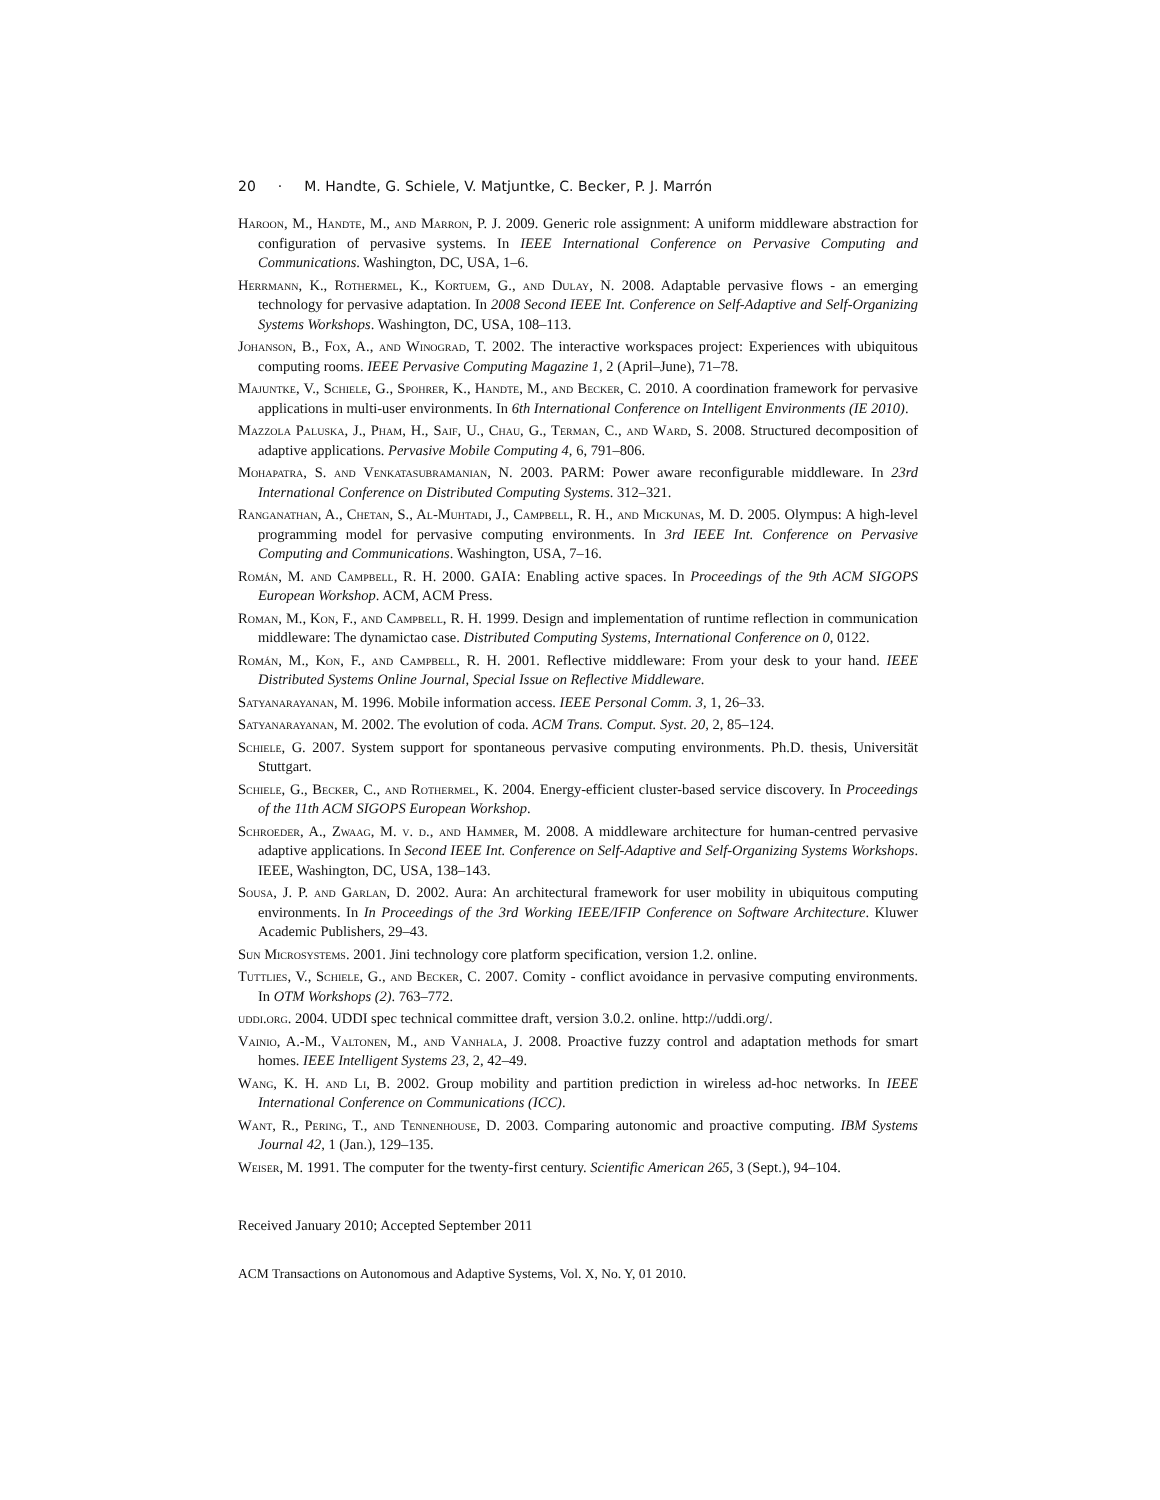20 · M. Handte, G. Schiele, V. Matjuntke, C. Becker, P. J. Marrón
Haroon, M., Handte, M., and Marron, P. J. 2009. Generic role assignment: A uniform middleware abstraction for configuration of pervasive systems. In IEEE International Conference on Pervasive Computing and Communications. Washington, DC, USA, 1–6.
Herrmann, K., Rothermel, K., Kortuem, G., and Dulay, N. 2008. Adaptable pervasive flows - an emerging technology for pervasive adaptation. In 2008 Second IEEE Int. Conference on Self-Adaptive and Self-Organizing Systems Workshops. Washington, DC, USA, 108–113.
Johanson, B., Fox, A., and Winograd, T. 2002. The interactive workspaces project: Experiences with ubiquitous computing rooms. IEEE Pervasive Computing Magazine 1, 2 (April–June), 71–78.
Majuntke, V., Schiele, G., Spohrer, K., Handte, M., and Becker, C. 2010. A coordination framework for pervasive applications in multi-user environments. In 6th International Conference on Intelligent Environments (IE 2010).
Mazzola Paluska, J., Pham, H., Saif, U., Chau, G., Terman, C., and Ward, S. 2008. Structured decomposition of adaptive applications. Pervasive Mobile Computing 4, 6, 791–806.
Mohapatra, S. and Venkatasubramanian, N. 2003. PARM: Power aware reconfigurable middleware. In 23rd International Conference on Distributed Computing Systems. 312–321.
Ranganathan, A., Chetan, S., Al-Muhtadi, J., Campbell, R. H., and Mickunas, M. D. 2005. Olympus: A high-level programming model for pervasive computing environments. In 3rd IEEE Int. Conference on Pervasive Computing and Communications. Washington, USA, 7–16.
Román, M. and Campbell, R. H. 2000. GAIA: Enabling active spaces. In Proceedings of the 9th ACM SIGOPS European Workshop. ACM, ACM Press.
Roman, M., Kon, F., and Campbell, R. H. 1999. Design and implementation of runtime reflection in communication middleware: The dynamictao case. Distributed Computing Systems, International Conference on 0, 0122.
Román, M., Kon, F., and Campbell, R. H. 2001. Reflective middleware: From your desk to your hand. IEEE Distributed Systems Online Journal, Special Issue on Reflective Middleware.
Satyanarayanan, M. 1996. Mobile information access. IEEE Personal Comm. 3, 1, 26–33.
Satyanarayanan, M. 2002. The evolution of coda. ACM Trans. Comput. Syst. 20, 2, 85–124.
Schiele, G. 2007. System support for spontaneous pervasive computing environments. Ph.D. thesis, Universität Stuttgart.
Schiele, G., Becker, C., and Rothermel, K. 2004. Energy-efficient cluster-based service discovery. In Proceedings of the 11th ACM SIGOPS European Workshop.
Schroeder, A., Zwaag, M. v. d., and Hammer, M. 2008. A middleware architecture for human-centred pervasive adaptive applications. In Second IEEE Int. Conference on Self-Adaptive and Self-Organizing Systems Workshops. IEEE, Washington, DC, USA, 138–143.
Sousa, J. P. and Garlan, D. 2002. Aura: An architectural framework for user mobility in ubiquitous computing environments. In In Proceedings of the 3rd Working IEEE/IFIP Conference on Software Architecture. Kluwer Academic Publishers, 29–43.
Sun Microsystems. 2001. Jini technology core platform specification, version 1.2. online.
Tuttlies, V., Schiele, G., and Becker, C. 2007. Comity - conflict avoidance in pervasive computing environments. In OTM Workshops (2). 763–772.
uddi.org. 2004. UDDI spec technical committee draft, version 3.0.2. online. http://uddi.org/.
Vainio, A.-M., Valtonen, M., and Vanhala, J. 2008. Proactive fuzzy control and adaptation methods for smart homes. IEEE Intelligent Systems 23, 2, 42–49.
Wang, K. H. and Li, B. 2002. Group mobility and partition prediction in wireless ad-hoc networks. In IEEE International Conference on Communications (ICC).
Want, R., Pering, T., and Tennenhouse, D. 2003. Comparing autonomic and proactive computing. IBM Systems Journal 42, 1 (Jan.), 129–135.
Weiser, M. 1991. The computer for the twenty-first century. Scientific American 265, 3 (Sept.), 94–104.
Received January 2010; Accepted September 2011
ACM Transactions on Autonomous and Adaptive Systems, Vol. X, No. Y, 01 2010.